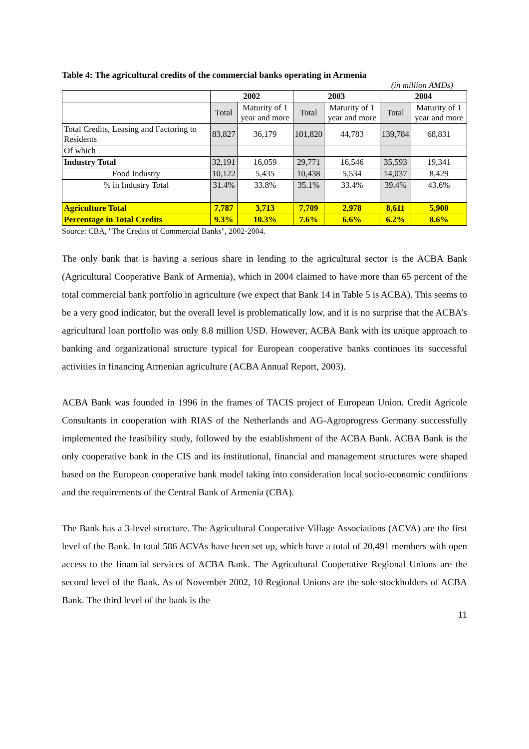Table 4: The agricultural credits of the commercial banks operating in Armenia
(in million AMDs)
| | 2002 | | 2003 | | 2004 | |
| --- | --- | --- | --- | --- | --- | --- |
| | Total | Maturity of 1 year and more | Total | Maturity of 1 year and more | Total | Maturity of 1 year and more |
| Total Credits, Leasing and Factoring to Residents | 83,827 | 36,179 | 101,820 | 44,783 | 139,784 | 68,831 |
| Of which | | | | | | |
| Industry Total | 32,191 | 16,059 | 29,771 | 16,546 | 35,593 | 19,341 |
| Food Industry | 10,122 | 5,435 | 10,438 | 5,534 | 14,037 | 8,429 |
| % in Industry Total | 31.4% | 33.8% | 35.1% | 33.4% | 39.4% | 43.6% |
| Agriculture Total | 7,787 | 3,713 | 7,709 | 2,978 | 8,611 | 5,900 |
| Percentage in Total Credits | 9.3% | 10.3% | 7.6% | 6.6% | 6.2% | 8.6% |
Source: CBA, "The Credits of Commercial Banks", 2002-2004.
The only bank that is having a serious share in lending to the agricultural sector is the ACBA Bank (Agricultural Cooperative Bank of Armenia), which in 2004 claimed to have more than 65 percent of the total commercial bank portfolio in agriculture (we expect that Bank 14 in Table 5 is ACBA). This seems to be a very good indicator, but the overall level is problematically low, and it is no surprise that the ACBA’s agricultural loan portfolio was only 8.8 million USD. However, ACBA Bank with its unique approach to banking and organizational structure typical for European cooperative banks continues its successful activities in financing Armenian agriculture (ACBA Annual Report, 2003).
ACBA Bank was founded in 1996 in the frames of TACIS project of European Union. Credit Agricole Consultants in cooperation with RIAS of the Netherlands and AG-Agroprogress Germany successfully implemented the feasibility study, followed by the establishment of the ACBA Bank. ACBA Bank is the only cooperative bank in the CIS and its institutional, financial and management structures were shaped based on the European cooperative bank model taking into consideration local socio-economic conditions and the requirements of the Central Bank of Armenia (CBA).
The Bank has a 3-level structure. The Agricultural Cooperative Village Associations (ACVA) are the first level of the Bank. In total 586 ACVAs have been set up, which have a total of 20,491 members with open access to the financial services of ACBA Bank. The Agricultural Cooperative Regional Unions are the second level of the Bank. As of November 2002, 10 Regional Unions are the sole stockholders of ACBA Bank. The third level of the bank is the
11